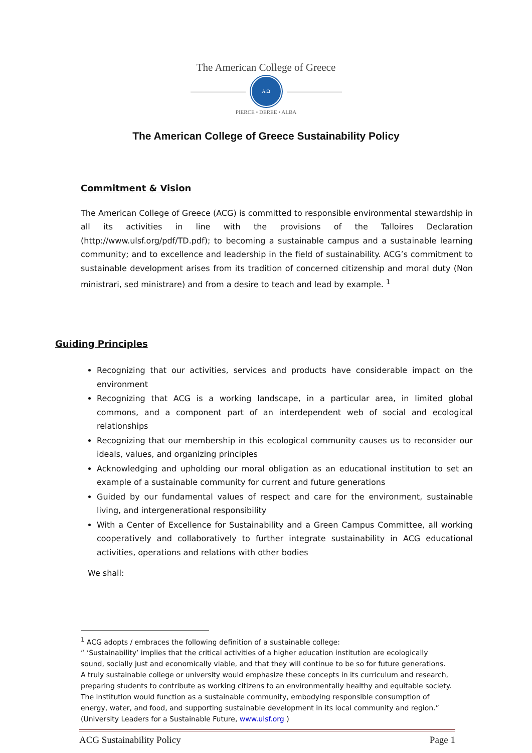The American College of Greece
A Ω
PIERCE • DEREE • ALBA
The American College of Greece Sustainability Policy
Commitment & Vision
The American College of Greece (ACG) is committed to responsible environmental stewardship in all its activities in line with the provisions of the Talloires Declaration (http://www.ulsf.org/pdf/TD.pdf); to becoming a sustainable campus and a sustainable learning community; and to excellence and leadership in the field of sustainability. ACG’s commitment to sustainable development arises from its tradition of concerned citizenship and moral duty (Non ministrari, sed ministrare) and from a desire to teach and lead by example. <sup>1</sup>
Guiding Principles
Recognizing that our activities, services and products have considerable impact on the environment
Recognizing that ACG is a working landscape, in a particular area, in limited global commons, and a component part of an interdependent web of social and ecological relationships
Recognizing that our membership in this ecological community causes us to reconsider our ideals, values, and organizing principles
Acknowledging and upholding our moral obligation as an educational institution to set an example of a sustainable community for current and future generations
Guided by our fundamental values of respect and care for the environment, sustainable living, and intergenerational responsibility
With a Center of Excellence for Sustainability and a Green Campus Committee, all working cooperatively and collaboratively to further integrate sustainability in ACG educational activities, operations and relations with other bodies
We shall:
<sup>1</sup> ACG adopts / embraces the following definition of a sustainable college:
“ ‘Sustainability’ implies that the critical activities of a higher education institution are ecologically sound, socially just and economically viable, and that they will continue to be so for future generations. A truly sustainable college or university would emphasize these concepts in its curriculum and research, preparing students to contribute as working citizens to an environmentally healthy and equitable society. The institution would function as a sustainable community, embodying responsible consumption of energy, water, and food, and supporting sustainable development in its local community and region.” (University Leaders for a Sustainable Future, www.ulsf.org )
ACG Sustainability Policy Page 1